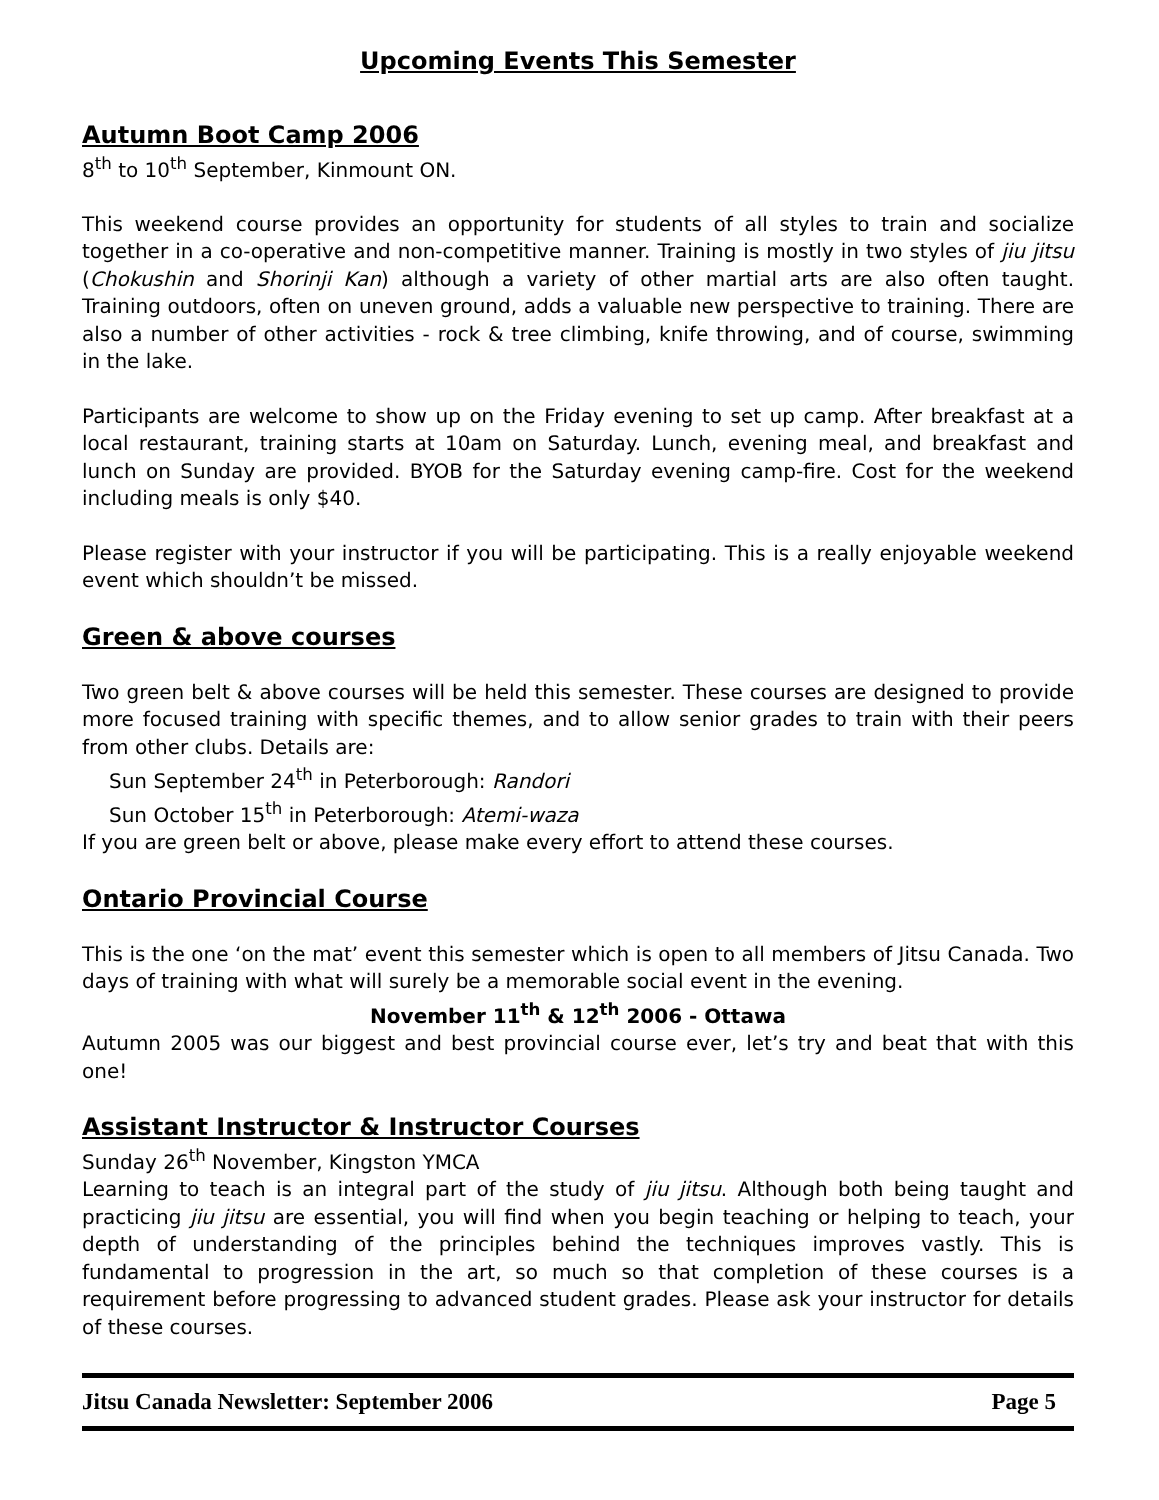Upcoming Events This Semester
Autumn Boot Camp 2006
8<sup>th</sup> to 10<sup>th</sup> September, Kinmount ON.
This weekend course provides an opportunity for students of all styles to train and socialize together in a co-operative and non-competitive manner. Training is mostly in two styles of jiu jitsu (Chokushin and Shorinji Kan) although a variety of other martial arts are also often taught. Training outdoors, often on uneven ground, adds a valuable new perspective to training. There are also a number of other activities - rock & tree climbing, knife throwing, and of course, swimming in the lake.
Participants are welcome to show up on the Friday evening to set up camp. After breakfast at a local restaurant, training starts at 10am on Saturday. Lunch, evening meal, and breakfast and lunch on Sunday are provided. BYOB for the Saturday evening camp-fire. Cost for the weekend including meals is only $40.
Please register with your instructor if you will be participating. This is a really enjoyable weekend event which shouldn’t be missed.
Green & above courses
Two green belt & above courses will be held this semester. These courses are designed to provide more focused training with specific themes, and to allow senior grades to train with their peers from other clubs. Details are:
Sun September 24<sup>th</sup> in Peterborough: Randori
Sun October 15<sup>th</sup> in Peterborough: Atemi-waza
If you are green belt or above, please make every effort to attend these courses.
Ontario Provincial Course
This is the one ‘on the mat’ event this semester which is open to all members of Jitsu Canada. Two days of training with what will surely be a memorable social event in the evening.
November 11<sup>th</sup> & 12<sup>th</sup> 2006 - Ottawa
Autumn 2005 was our biggest and best provincial course ever, let’s try and beat that with this one!
Assistant Instructor & Instructor Courses
Sunday 26<sup>th</sup> November, Kingston YMCA
Learning to teach is an integral part of the study of jiu jitsu. Although both being taught and practicing jiu jitsu are essential, you will find when you begin teaching or helping to teach, your depth of understanding of the principles behind the techniques improves vastly. This is fundamental to progression in the art, so much so that completion of these courses is a requirement before progressing to advanced student grades. Please ask your instructor for details of these courses.
Jitsu Canada Newsletter: September 2006 Page 5